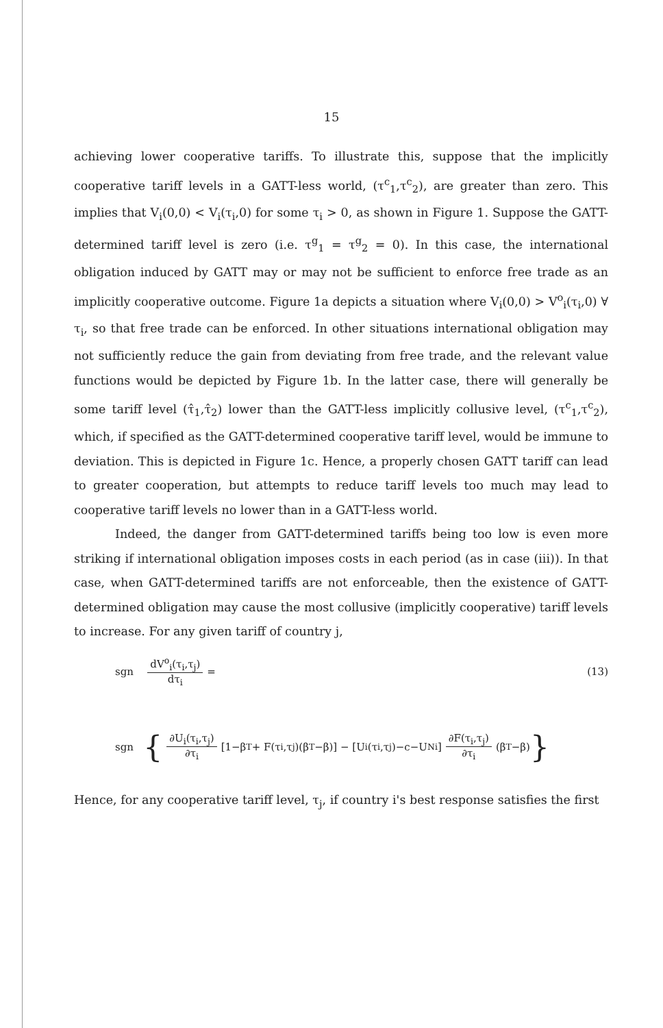15
achieving lower cooperative tariffs. To illustrate this, suppose that the implicitly cooperative tariff levels in a GATT-less world, (τ<sup>c</sup><sub>1</sub>,τ<sup>c</sup><sub>2</sub>), are greater than zero. This implies that V<sub>i</sub>(0,0) < V<sub>i</sub>(τ<sub>i</sub>,0) for some τ<sub>i</sub> > 0, as shown in Figure 1. Suppose the GATT-determined tariff level is zero (i.e. τ<sup>g</sup><sub>1</sub> = τ<sup>g</sup><sub>2</sub> = 0). In this case, the international obligation induced by GATT may or may not be sufficient to enforce free trade as an implicitly cooperative outcome. Figure 1a depicts a situation where V<sub>i</sub>(0,0) > V<sup>o</sup><sub>i</sub>(τ<sub>i</sub>,0) ∀ τ<sub>i</sub>, so that free trade can be enforced. In other situations international obligation may not sufficiently reduce the gain from deviating from free trade, and the relevant value functions would be depicted by Figure 1b. In the latter case, there will generally be some tariff level (τ̂<sub>1</sub>,τ̂<sub>2</sub>) lower than the GATT-less implicitly collusive level, (τ<sup>c</sup><sub>1</sub>,τ<sup>c</sup><sub>2</sub>), which, if specified as the GATT-determined cooperative tariff level, would be immune to deviation. This is depicted in Figure 1c. Hence, a properly chosen GATT tariff can lead to greater cooperation, but attempts to reduce tariff levels too much may lead to cooperative tariff levels no lower than in a GATT-less world.
Indeed, the danger from GATT-determined tariffs being too low is even more striking if international obligation imposes costs in each period (as in case (iii)). In that case, when GATT-determined tariffs are not enforceable, then the existence of GATT-determined obligation may cause the most collusive (implicitly cooperative) tariff levels to increase. For any given tariff of country j,
sgn dV<sup>o</sup><sub>i</sub>(τ<sub>i</sub>,τ<sub>j</sub>) dτ<sub>i</sub> = (13)
sgn { ∂U<sub>i</sub>(τ<sub>i</sub>,τ<sub>j</sub>) ∂τ<sub>i</sub> [1−β<sup>T</sup> + F(τ<sub>i</sub>,τ<sub>j</sub>)(β<sup>T</sup>−β)] − [U<sub>i</sub>(τ<sub>i</sub>,τ<sub>j</sub>)−c−U<sup>N</sup><sub>i</sub>] ∂F(τ<sub>i</sub>,τ<sub>j</sub>) ∂τ<sub>i</sub> (β<sup>T</sup>−β) }
Hence, for any cooperative tariff level, τ<sub>j</sub>, if country i's best response satisfies the first